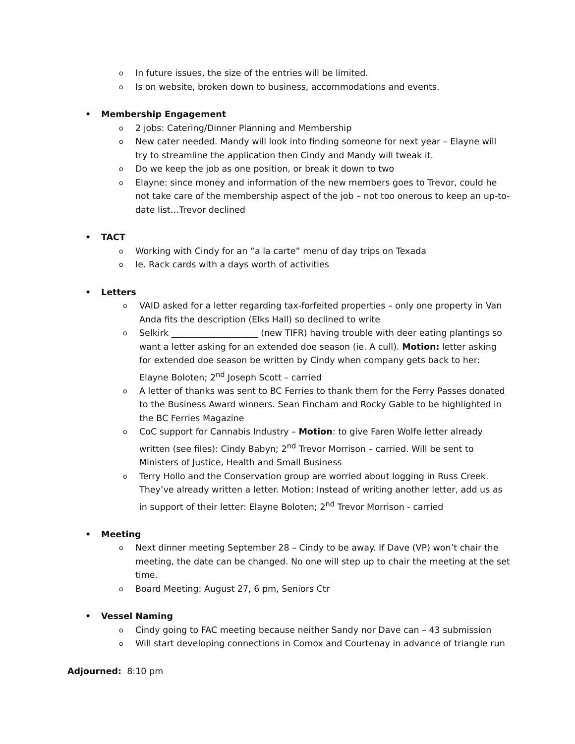o In future issues, the size of the entries will be limited.
o Is on website, broken down to business, accommodations and events.
• Membership Engagement
o 2 jobs: Catering/Dinner Planning and Membership
o New cater needed. Mandy will look into finding someone for next year – Elayne will try to streamline the application then Cindy and Mandy will tweak it.
o Do we keep the job as one position, or break it down to two
o Elayne: since money and information of the new members goes to Trevor, could he not take care of the membership aspect of the job – not too onerous to keep an up-to-date list…Trevor declined
• TACT
o Working with Cindy for an “a la carte” menu of day trips on Texada
o Ie. Rack cards with a days worth of activities
• Letters
o VAID asked for a letter regarding tax-forfeited properties – only one property in Van Anda fits the description (Elks Hall) so declined to write
o Selkirk ____________________ (new TIFR) having trouble with deer eating plantings so want a letter asking for an extended doe season (ie. A cull). Motion: letter asking for extended doe season be written by Cindy when company gets back to her: Elayne Boloten; 2<sup>nd</sup> Joseph Scott – carried
o A letter of thanks was sent to BC Ferries to thank them for the Ferry Passes donated to the Business Award winners. Sean Fincham and Rocky Gable to be highlighted in the BC Ferries Magazine
o CoC support for Cannabis Industry – Motion: to give Faren Wolfe letter already written (see files): Cindy Babyn; 2<sup>nd</sup> Trevor Morrison – carried. Will be sent to Ministers of Justice, Health and Small Business
o Terry Hollo and the Conservation group are worried about logging in Russ Creek. They’ve already written a letter. Motion: Instead of writing another letter, add us as in support of their letter: Elayne Boloten; 2<sup>nd</sup> Trevor Morrison - carried
• Meeting
o Next dinner meeting September 28 – Cindy to be away. If Dave (VP) won’t chair the meeting, the date can be changed. No one will step up to chair the meeting at the set time.
o Board Meeting: August 27, 6 pm, Seniors Ctr
• Vessel Naming
o Cindy going to FAC meeting because neither Sandy nor Dave can – 43 submission
o Will start developing connections in Comox and Courtenay in advance of triangle run
Adjourned: 8:10 pm